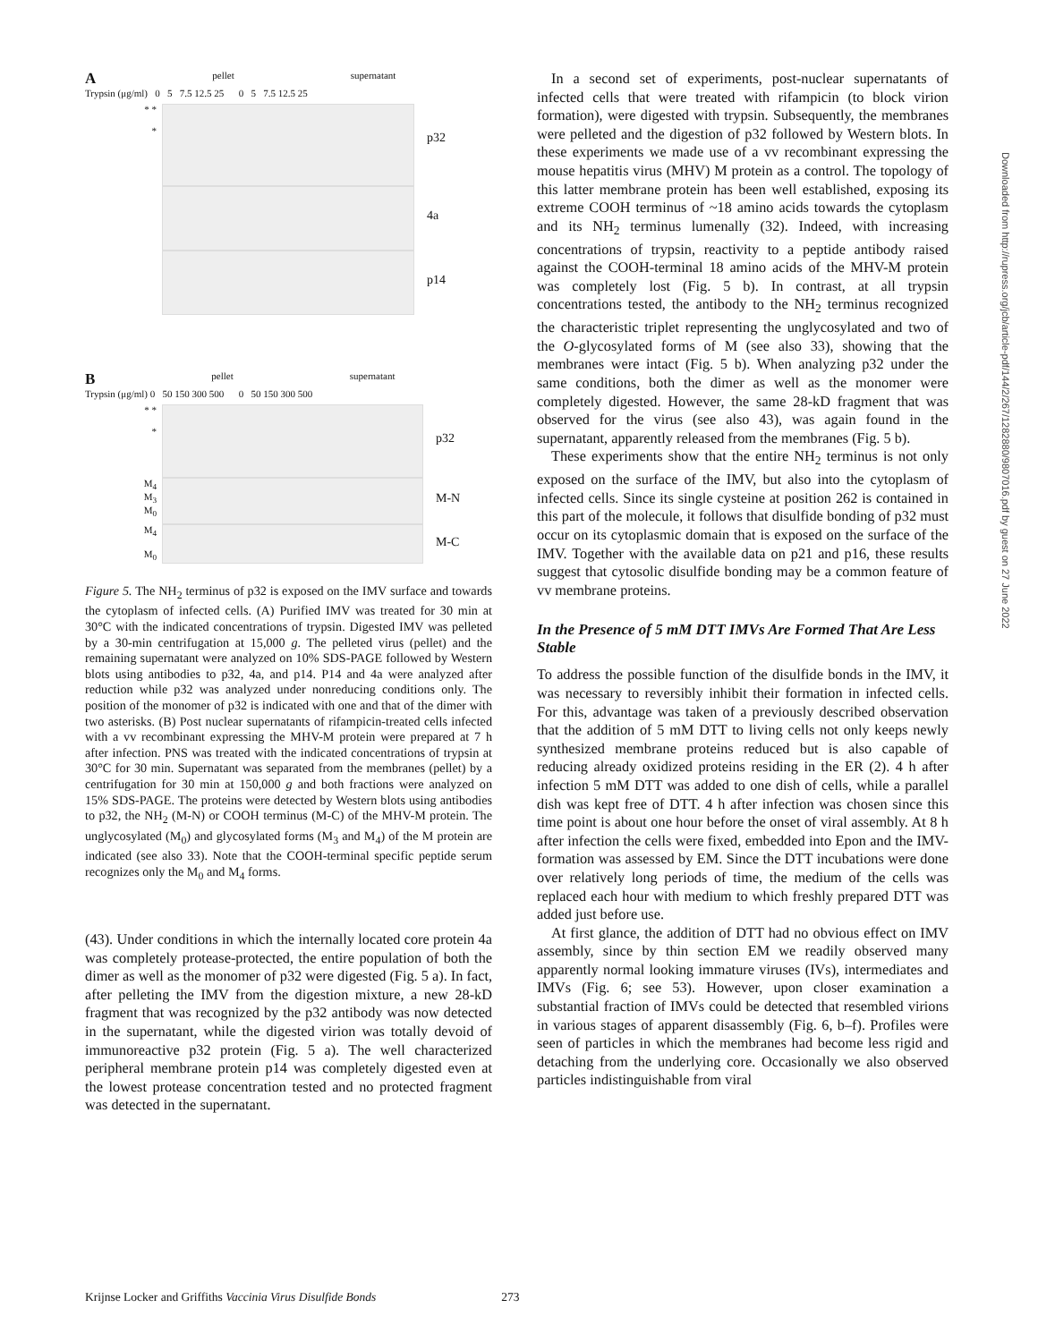Apellet supernatant
Trypsin (μg/ml) 0 5 7.5 12.5 25 0 5 7.5 12.5 25
* *
*
p32
4a
p14
Bpellet supernatant
Trypsin (μg/ml) 0 50 150 300 500 0 50 150 300 500
* *
*
p32
M<sub>4</sub>
M<sub>3</sub>
M<sub>0</sub>
M-N
M<sub>4</sub>
M<sub>0</sub>
M-C
Figure 5. The NH<sub>2</sub> terminus of p32 is exposed on the IMV surface and towards the cytoplasm of infected cells. (A) Purified IMV was treated for 30 min at 30°C with the indicated concentrations of trypsin. Digested IMV was pelleted by a 30-min centrifugation at 15,000 g. The pelleted virus (pellet) and the remaining supernatant were analyzed on 10% SDS-PAGE followed by Western blots using antibodies to p32, 4a, and p14. P14 and 4a were analyzed after reduction while p32 was analyzed under nonreducing conditions only. The position of the monomer of p32 is indicated with one and that of the dimer with two asterisks. (B) Post nuclear supernatants of rifampicin-treated cells infected with a vv recombinant expressing the MHV-M protein were prepared at 7 h after infection. PNS was treated with the indicated concentrations of trypsin at 30°C for 30 min. Supernatant was separated from the membranes (pellet) by a centrifugation for 30 min at 150,000 g and both fractions were analyzed on 15% SDS-PAGE. The proteins were detected by Western blots using antibodies to p32, the NH<sub>2</sub> (M-N) or COOH terminus (M-C) of the MHV-M protein. The unglycosylated (M<sub>0</sub>) and glycosylated forms (M<sub>3</sub> and M<sub>4</sub>) of the M protein are indicated (see also 33). Note that the COOH-terminal specific peptide serum recognizes only the M<sub>0</sub> and M<sub>4</sub> forms.
(43). Under conditions in which the internally located core protein 4a was completely protease-protected, the entire population of both the dimer as well as the monomer of p32 were digested (Fig. 5 a). In fact, after pelleting the IMV from the digestion mixture, a new 28-kD fragment that was recognized by the p32 antibody was now detected in the supernatant, while the digested virion was totally devoid of immunoreactive p32 protein (Fig. 5 a). The well characterized peripheral membrane protein p14 was completely digested even at the lowest protease concentration tested and no protected fragment was detected in the supernatant.
In a second set of experiments, post-nuclear supernatants of infected cells that were treated with rifampicin (to block virion formation), were digested with trypsin. Subsequently, the membranes were pelleted and the digestion of p32 followed by Western blots. In these experiments we made use of a vv recombinant expressing the mouse hepatitis virus (MHV) M protein as a control. The topology of this latter membrane protein has been well established, exposing its extreme COOH terminus of ~18 amino acids towards the cytoplasm and its NH<sub>2</sub> terminus lumenally (32). Indeed, with increasing concentrations of trypsin, reactivity to a peptide antibody raised against the COOH-terminal 18 amino acids of the MHV-M protein was completely lost (Fig. 5 b). In contrast, at all trypsin concentrations tested, the antibody to the NH<sub>2</sub> terminus recognized the characteristic triplet representing the unglycosylated and two of the O-glycosylated forms of M (see also 33), showing that the membranes were intact (Fig. 5 b). When analyzing p32 under the same conditions, both the dimer as well as the monomer were completely digested. However, the same 28-kD fragment that was observed for the virus (see also 43), was again found in the supernatant, apparently released from the membranes (Fig. 5 b).
These experiments show that the entire NH<sub>2</sub> terminus is not only exposed on the surface of the IMV, but also into the cytoplasm of infected cells. Since its single cysteine at position 262 is contained in this part of the molecule, it follows that disulfide bonding of p32 must occur on its cytoplasmic domain that is exposed on the surface of the IMV. Together with the available data on p21 and p16, these results suggest that cytosolic disulfide bonding may be a common feature of vv membrane proteins.
In the Presence of 5 mM DTT IMVs Are Formed That Are Less Stable
To address the possible function of the disulfide bonds in the IMV, it was necessary to reversibly inhibit their formation in infected cells. For this, advantage was taken of a previously described observation that the addition of 5 mM DTT to living cells not only keeps newly synthesized membrane proteins reduced but is also capable of reducing already oxidized proteins residing in the ER (2). 4 h after infection 5 mM DTT was added to one dish of cells, while a parallel dish was kept free of DTT. 4 h after infection was chosen since this time point is about one hour before the onset of viral assembly. At 8 h after infection the cells were fixed, embedded into Epon and the IMV-formation was assessed by EM. Since the DTT incubations were done over relatively long periods of time, the medium of the cells was replaced each hour with medium to which freshly prepared DTT was added just before use.
At first glance, the addition of DTT had no obvious effect on IMV assembly, since by thin section EM we readily observed many apparently normal looking immature viruses (IVs), intermediates and IMVs (Fig. 6; see 53). However, upon closer examination a substantial fraction of IMVs could be detected that resembled virions in various stages of apparent disassembly (Fig. 6, b–f). Profiles were seen of particles in which the membranes had become less rigid and detaching from the underlying core. Occasionally we also observed particles indistinguishable from viral
Krijnse Locker and Griffiths Vaccinia Virus Disulfide Bonds 273
Downloaded from http://rupress.org/jcb/article-pdf/144/2/267/1282880/9807016.pdf by guest on 27 June 2022